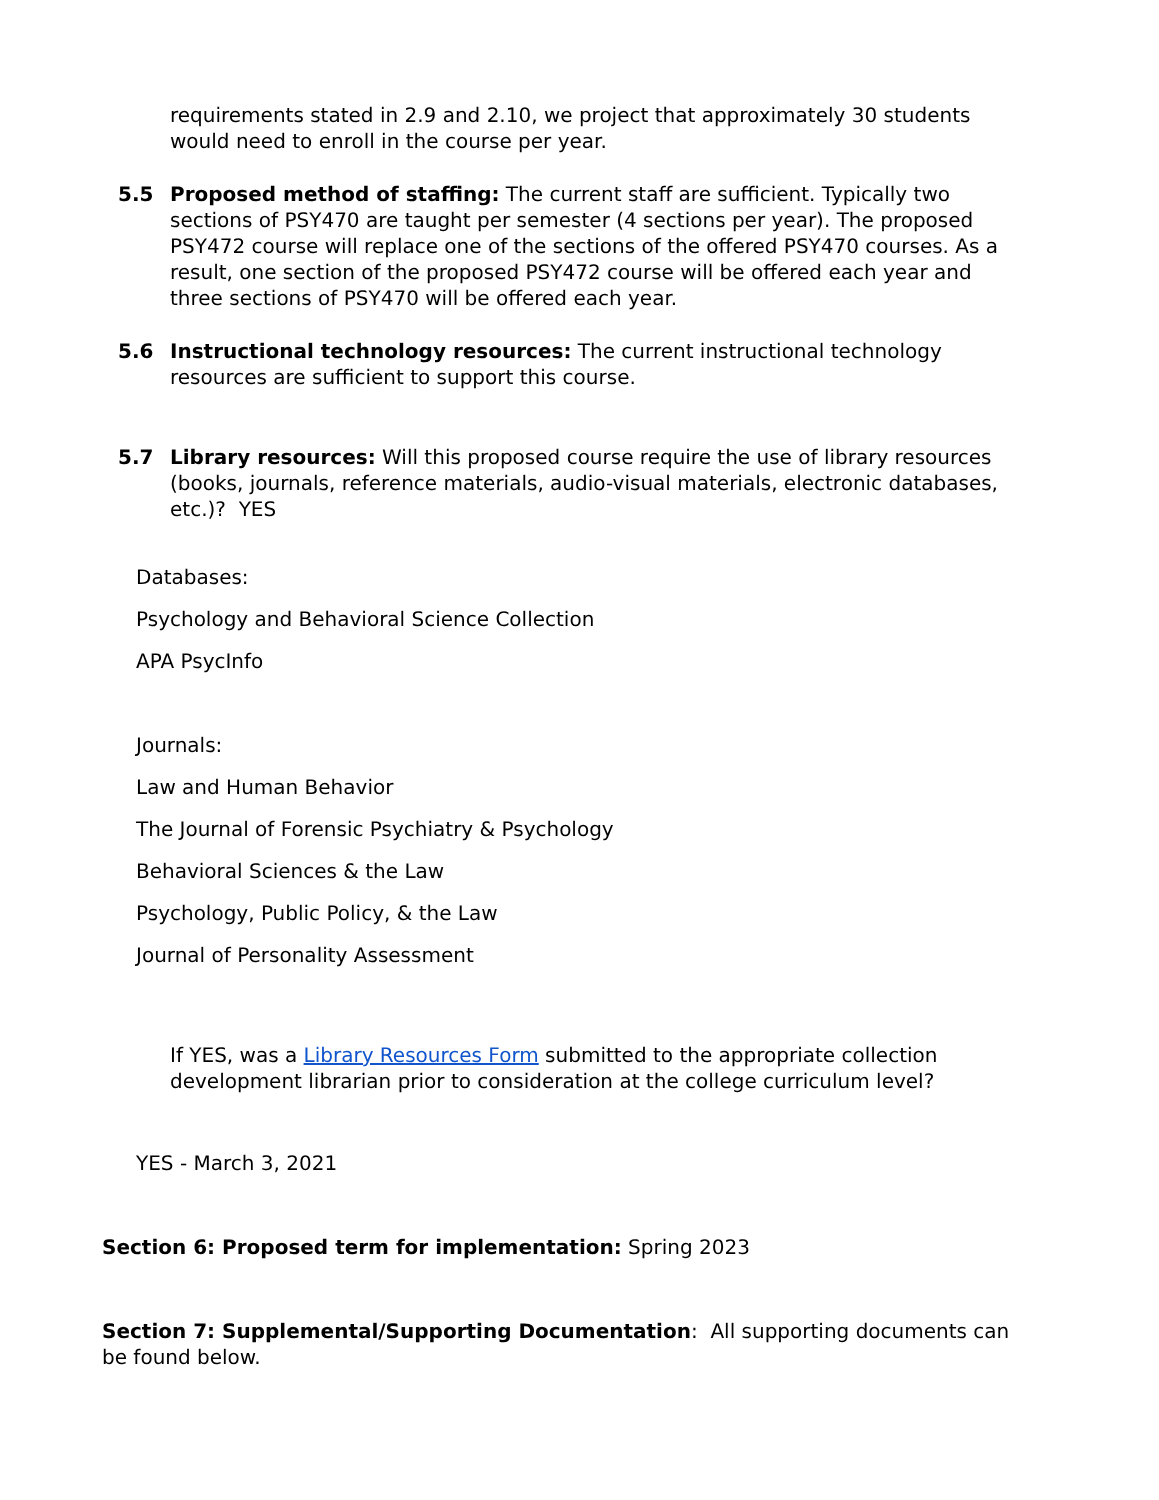requirements stated in 2.9 and 2.10, we project that approximately 30 students would need to enroll in the course per year.
5.5 Proposed method of staffing: The current staff are sufficient. Typically two sections of PSY470 are taught per semester (4 sections per year). The proposed PSY472 course will replace one of the sections of the offered PSY470 courses. As a result, one section of the proposed PSY472 course will be offered each year and three sections of PSY470 will be offered each year.
5.6 Instructional technology resources: The current instructional technology resources are sufficient to support this course.
5.7 Library resources: Will this proposed course require the use of library resources (books, journals, reference materials, audio-visual materials, electronic databases, etc.)? YES
Databases:
Psychology and Behavioral Science Collection
APA PsycInfo
Journals:
Law and Human Behavior
The Journal of Forensic Psychiatry & Psychology
Behavioral Sciences & the Law
Psychology, Public Policy, & the Law
Journal of Personality Assessment
If YES, was a Library Resources Form submitted to the appropriate collection development librarian prior to consideration at the college curriculum level?
YES - March 3, 2021
Section 6: Proposed term for implementation: Spring 2023
Section 7: Supplemental/Supporting Documentation: All supporting documents can be found below.